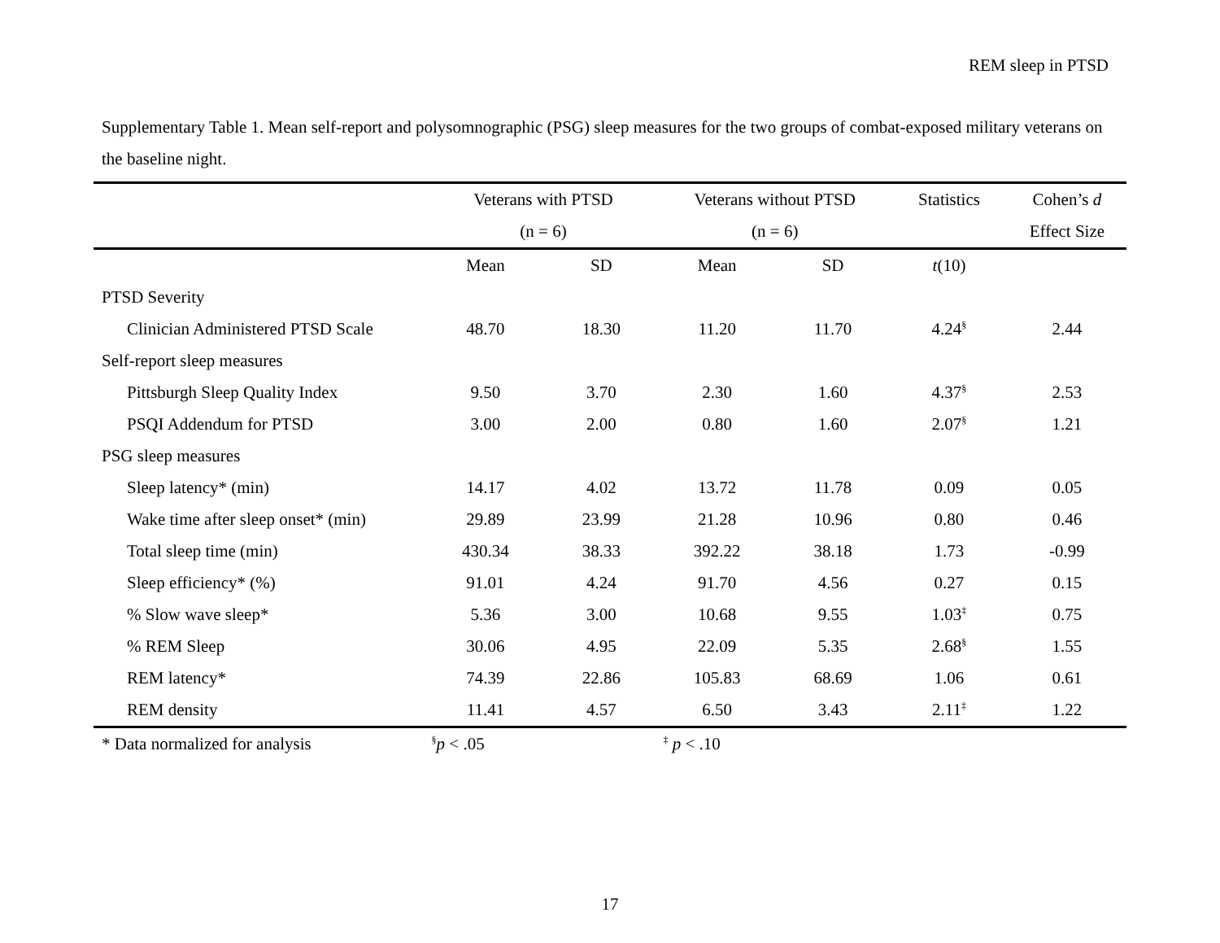REM sleep in PTSD
Supplementary Table 1. Mean self-report and polysomnographic (PSG) sleep measures for the two groups of combat-exposed military veterans on the baseline night.
| | Veterans with PTSD | | Veterans without PTSD | | Statistics | Cohen’s d |
| --- | --- | --- | --- | --- | --- | --- |
| | (n = 6) | | (n = 6) | | | Effect Size |
| | Mean | SD | Mean | SD | t (10) | |
| PTSD Severity | | | | | | |
| Clinician Administered PTSD Scale | 48.70 | 18.30 | 11.20 | 11.70 | 4.24<sup>§</sup> | 2.44 |
| Self-report sleep measures | | | | | | |
| Pittsburgh Sleep Quality Index | 9.50 | 3.70 | 2.30 | 1.60 | 4.37<sup>§</sup> | 2.53 |
| PSQI Addendum for PTSD | 3.00 | 2.00 | 0.80 | 1.60 | 2.07<sup>§</sup> | 1.21 |
| PSG sleep measures | | | | | | |
| Sleep latency* (min) | 14.17 | 4.02 | 13.72 | 11.78 | 0.09 | 0.05 |
| Wake time after sleep onset* (min) | 29.89 | 23.99 | 21.28 | 10.96 | 0.80 | 0.46 |
| Total sleep time (min) | 430.34 | 38.33 | 392.22 | 38.18 | 1.73 | -0.99 |
| Sleep efficiency* (%) | 91.01 | 4.24 | 91.70 | 4.56 | 0.27 | 0.15 |
| % Slow wave sleep* | 5.36 | 3.00 | 10.68 | 9.55 | 1.03<sup>‡</sup> | 0.75 |
| % REM Sleep | 30.06 | 4.95 | 22.09 | 5.35 | 2.68<sup>§</sup> | 1.55 |
| REM latency* | 74.39 | 22.86 | 105.83 | 68.69 | 1.06 | 0.61 |
| REM density | 11.41 | 4.57 | 6.50 | 3.43 | 2.11<sup>‡</sup> | 1.22 |
| * Data normalized for analysis | <sup>§</sup> p < .05 | | <sup>‡</sup> p < .10 | | | |
17